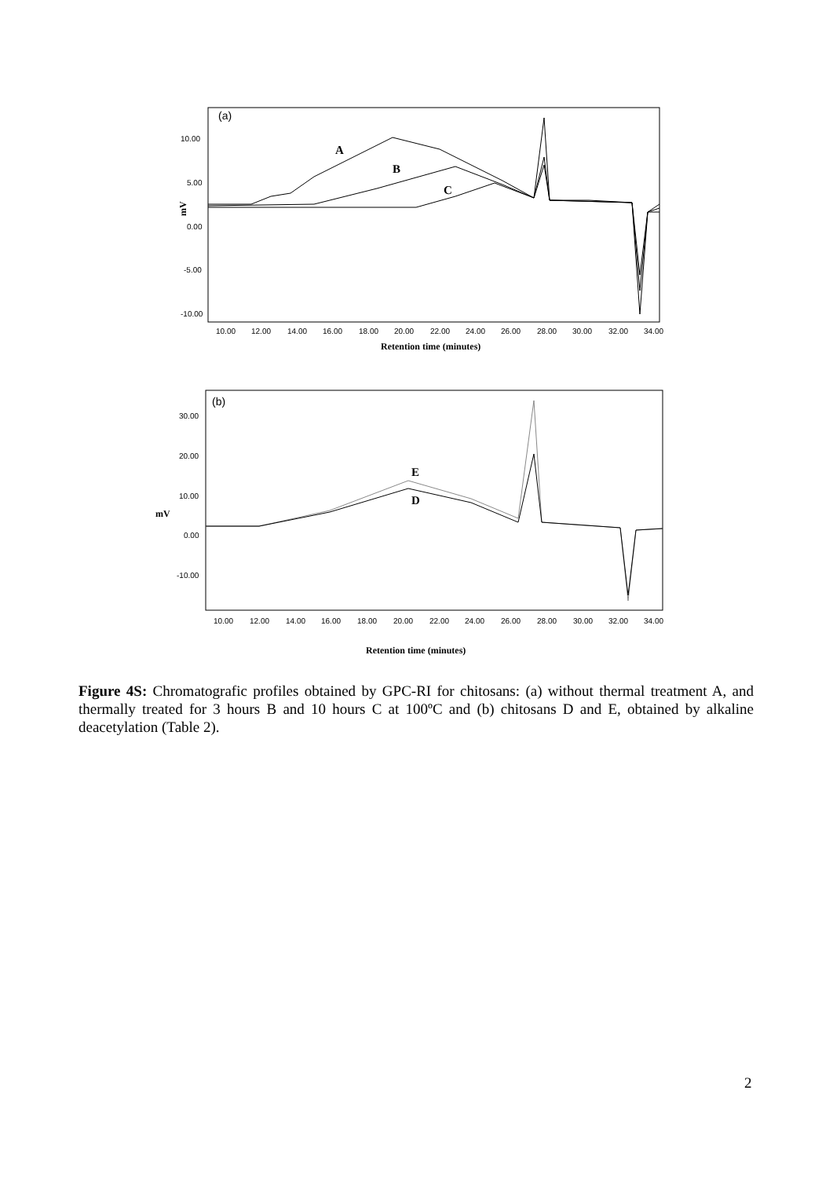(a)
10.00
5.00
0.00
-5.00
-10.00
mV
10.00
12.00
14.00
16.00
18.00
20.00
22.00
24.00
26.00
28.00
30.00
32.00
34.00
Retention time (minutes)
A
B
C
(b)
30.00
20.00
10.00
0.00
-10.00
mV
10.00
12.00
14.00
16.00
18.00
20.00
22.00
24.00
26.00
28.00
30.00
32.00
34.00
Retention time (minutes)
E
D
Figure 4S: Chromatografic profiles obtained by GPC-RI for chitosans: (a) without thermal treatment A, and thermally treated for 3 hours B and 10 hours C at 100ºC and (b) chitosans D and E, obtained by alkaline deacetylation (Table 2).
2